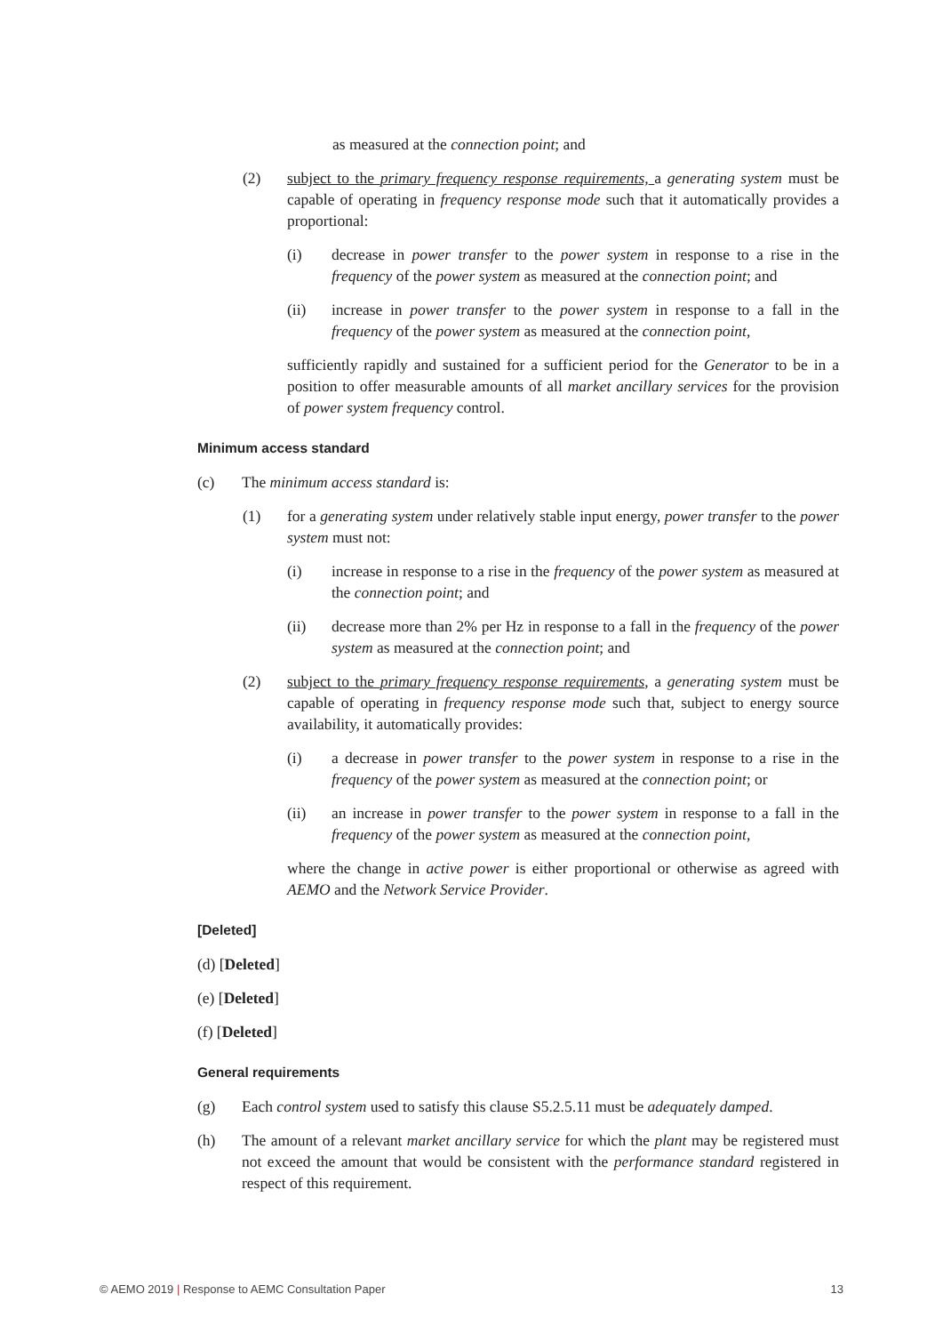as measured at the connection point; and
(2) subject to the primary frequency response requirements, a generating system must be capable of operating in frequency response mode such that it automatically provides a proportional:
(i) decrease in power transfer to the power system in response to a rise in the frequency of the power system as measured at the connection point; and
(ii) increase in power transfer to the power system in response to a fall in the frequency of the power system as measured at the connection point,
sufficiently rapidly and sustained for a sufficient period for the Generator to be in a position to offer measurable amounts of all market ancillary services for the provision of power system frequency control.
Minimum access standard
(c) The minimum access standard is:
(1) for a generating system under relatively stable input energy, power transfer to the power system must not:
(i) increase in response to a rise in the frequency of the power system as measured at the connection point; and
(ii) decrease more than 2% per Hz in response to a fall in the frequency of the power system as measured at the connection point; and
(2) subject to the primary frequency response requirements, a generating system must be capable of operating in frequency response mode such that, subject to energy source availability, it automatically provides:
(i) a decrease in power transfer to the power system in response to a rise in the frequency of the power system as measured at the connection point; or
(ii) an increase in power transfer to the power system in response to a fall in the frequency of the power system as measured at the connection point,
where the change in active power is either proportional or otherwise as agreed with AEMO and the Network Service Provider.
[Deleted]
(d) [Deleted]
(e) [Deleted]
(f) [Deleted]
General requirements
(g) Each control system used to satisfy this clause S5.2.5.11 must be adequately damped.
(h) The amount of a relevant market ancillary service for which the plant may be registered must not exceed the amount that would be consistent with the performance standard registered in respect of this requirement.
© AEMO 2019 | Response to AEMC Consultation Paper 13